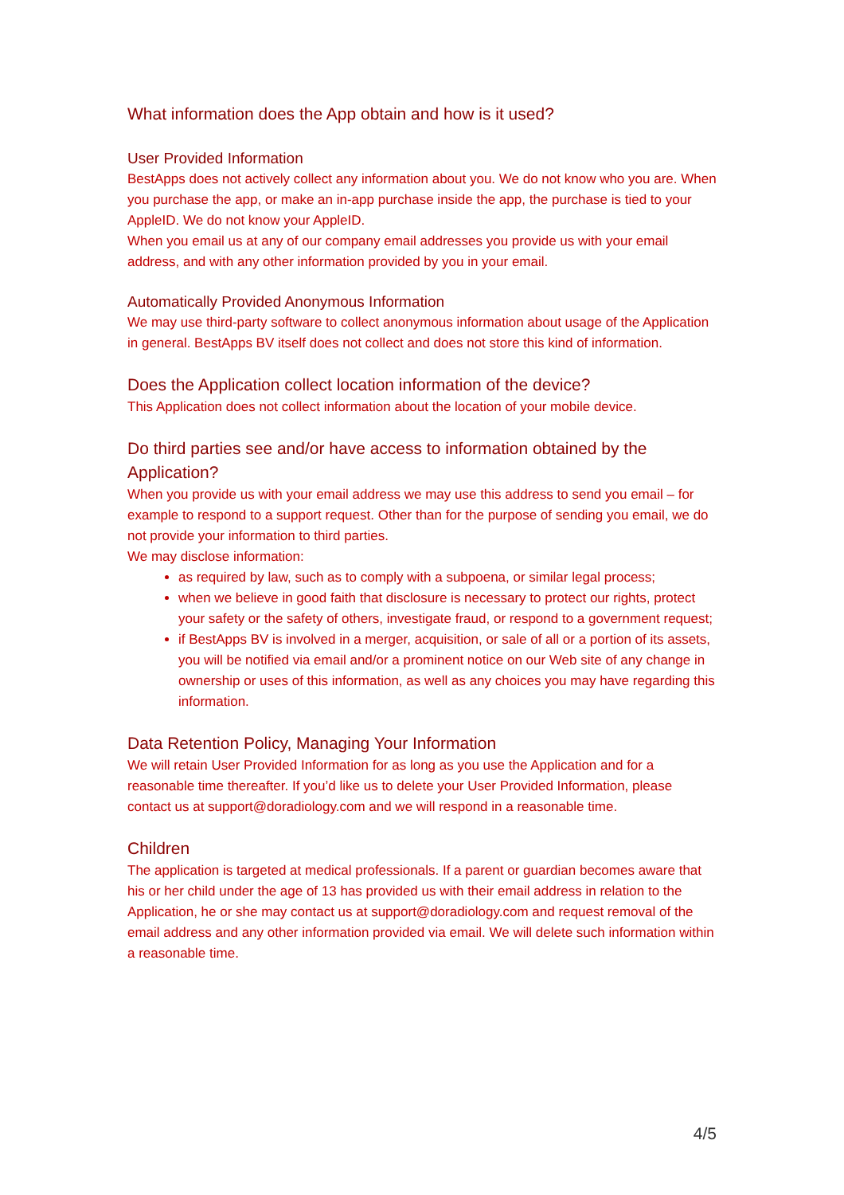What information does the App obtain and how is it used?
User Provided Information
BestApps does not actively collect any information about you. We do not know who you are. When you purchase the app, or make an in-app purchase inside the app, the purchase is tied to your AppleID. We do not know your AppleID.
When you email us at any of our company email addresses you provide us with your email address, and with any other information provided by you in your email.
Automatically Provided Anonymous Information
We may use third-party software to collect anonymous information about usage of the Application in general. BestApps BV itself does not collect and does not store this kind of information.
Does the Application collect location information of the device?
This Application does not collect information about the location of your mobile device.
Do third parties see and/or have access to information obtained by the Application?
When you provide us with your email address we may use this address to send you email – for example to respond to a support request. Other than for the purpose of sending you email, we do not provide your information to third parties.
We may disclose information:
as required by law, such as to comply with a subpoena, or similar legal process;
when we believe in good faith that disclosure is necessary to protect our rights, protect your safety or the safety of others, investigate fraud, or respond to a government request;
if BestApps BV is involved in a merger, acquisition, or sale of all or a portion of its assets, you will be notified via email and/or a prominent notice on our Web site of any change in ownership or uses of this information, as well as any choices you may have regarding this information.
Data Retention Policy, Managing Your Information
We will retain User Provided Information for as long as you use the Application and for a reasonable time thereafter. If you’d like us to delete your User Provided Information, please contact us at support@doradiology.com and we will respond in a reasonable time.
Children
The application is targeted at medical professionals. If a parent or guardian becomes aware that his or her child under the age of 13 has provided us with their email address in relation to the Application, he or she may contact us at support@doradiology.com and request removal of the email address and any other information provided via email. We will delete such information within a reasonable time.
4/5